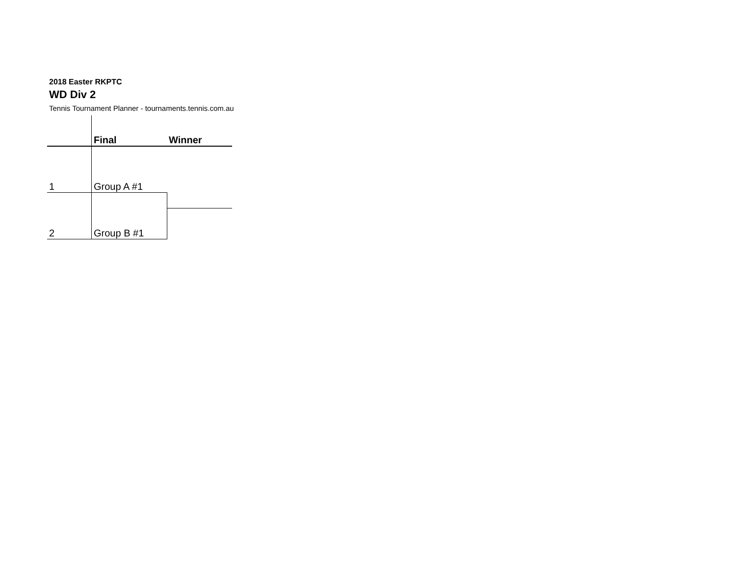2018 Easter RKPTC
WD Div 2
Tennis Tournament Planner - tournaments.tennis.com.au
| | Final | Winner |
| 1 | Group A #1 | |
| 2 | Group B #1 | |